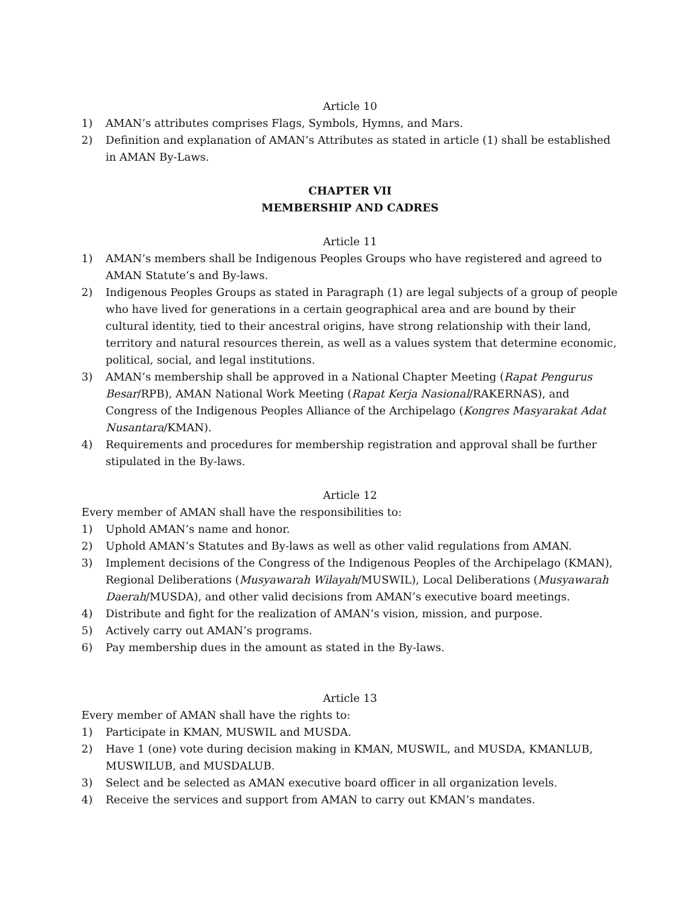Article 10
1) AMAN’s attributes comprises Flags, Symbols, Hymns, and Mars.
2) Definition and explanation of AMAN’s Attributes as stated in article (1) shall be established in AMAN By-Laws.
CHAPTER VII
MEMBERSHIP AND CADRES
Article 11
1) AMAN’s members shall be Indigenous Peoples Groups who have registered and agreed to AMAN Statute’s and By-laws.
2) Indigenous Peoples Groups as stated in Paragraph (1) are legal subjects of a group of people who have lived for generations in a certain geographical area and are bound by their cultural identity, tied to their ancestral origins, have strong relationship with their land, territory and natural resources therein, as well as a values system that determine economic, political, social, and legal institutions.
3) AMAN’s membership shall be approved in a National Chapter Meeting (Rapat Pengurus Besar/RPB), AMAN National Work Meeting (Rapat Kerja Nasional/RAKERNAS), and Congress of the Indigenous Peoples Alliance of the Archipelago (Kongres Masyarakat Adat Nusantara/KMAN).
4) Requirements and procedures for membership registration and approval shall be further stipulated in the By-laws.
Article 12
Every member of AMAN shall have the responsibilities to:
1) Uphold AMAN’s name and honor.
2) Uphold AMAN’s Statutes and By-laws as well as other valid regulations from AMAN.
3) Implement decisions of the Congress of the Indigenous Peoples of the Archipelago (KMAN), Regional Deliberations (Musyawarah Wilayah/MUSWIL), Local Deliberations (Musyawarah Daerah/MUSDA), and other valid decisions from AMAN’s executive board meetings.
4) Distribute and fight for the realization of AMAN’s vision, mission, and purpose.
5) Actively carry out AMAN’s programs.
6) Pay membership dues in the amount as stated in the By-laws.
Article 13
Every member of AMAN shall have the rights to:
1) Participate in KMAN, MUSWIL and MUSDA.
2) Have 1 (one) vote during decision making in KMAN, MUSWIL, and MUSDA, KMANLUB, MUSWILUB, and MUSDALUB.
3) Select and be selected as AMAN executive board officer in all organization levels.
4) Receive the services and support from AMAN to carry out KMAN’s mandates.